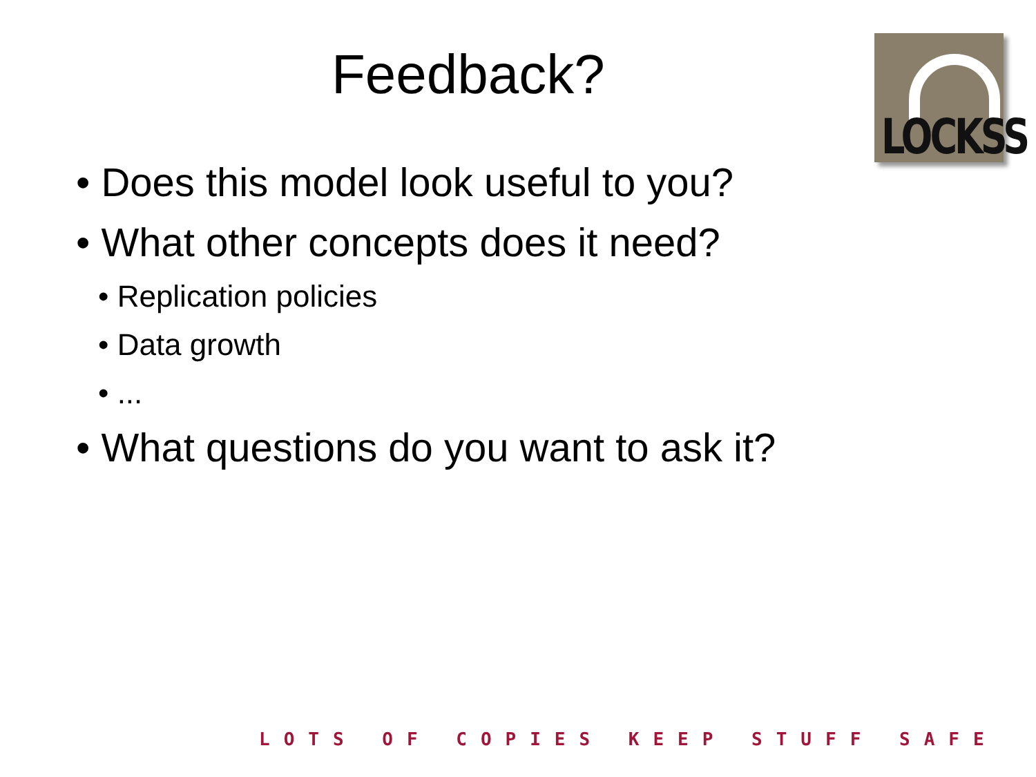Feedback?
LOCKSS
• Does this model look useful to you?
• What other concepts does it need?
• Replication policies
• Data growth
• ...
• What questions do you want to ask it?
LOTS OF COPIES KEEP STUFF SAFE